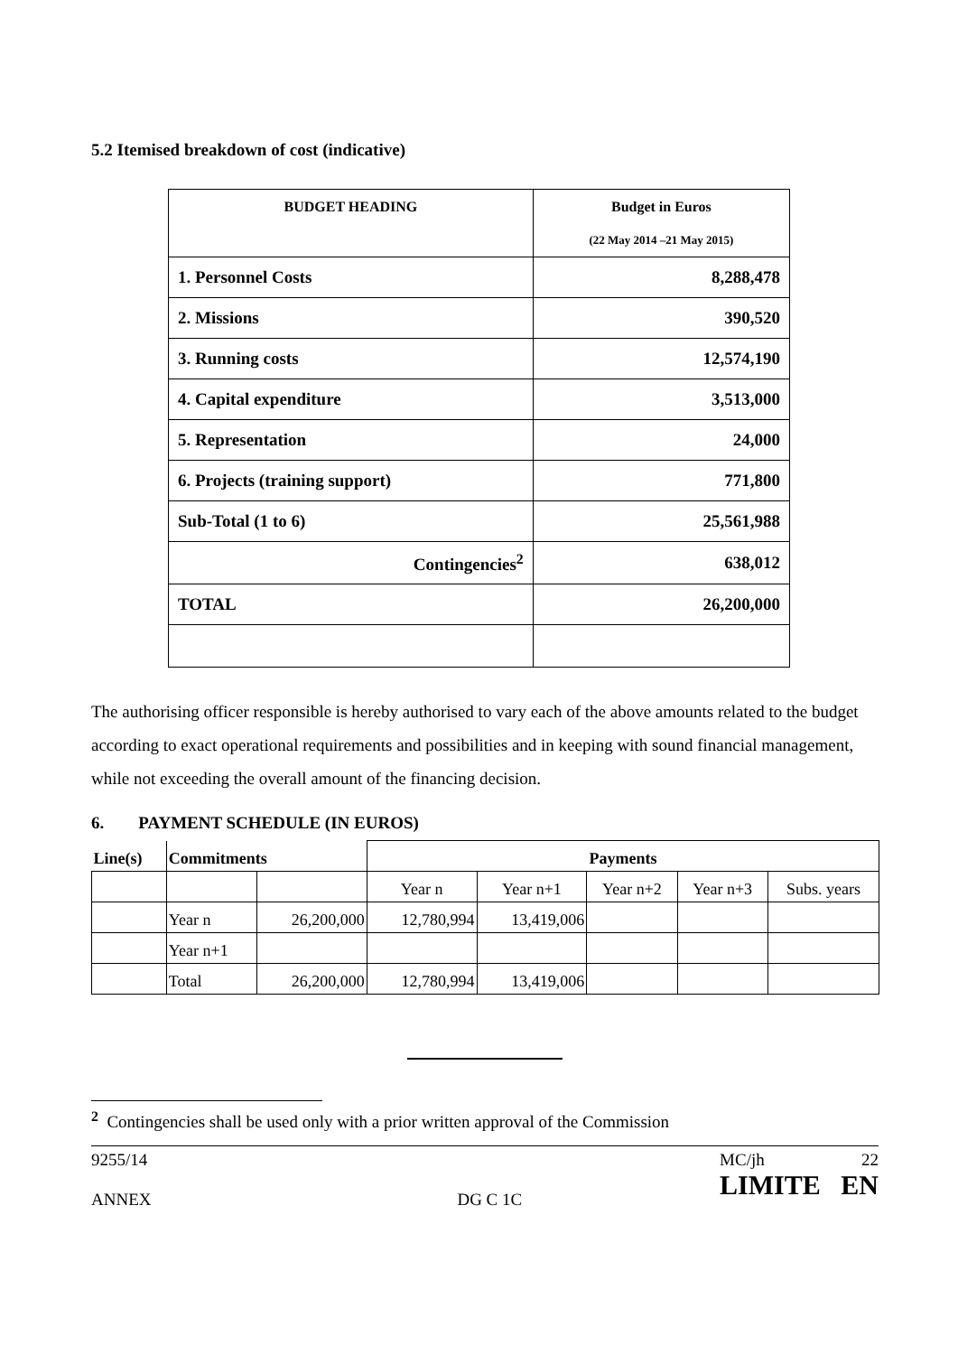5.2 Itemised breakdown of cost (indicative)
| BUDGET HEADING | Budget in Euros (22 May 2014 –21 May 2015) |
| 1. Personnel Costs | 8,288,478 |
| 2. Missions | 390,520 |
| 3. Running costs | 12,574,190 |
| 4. Capital expenditure | 3,513,000 |
| 5. Representation | 24,000 |
| 6. Projects (training support) | 771,800 |
| Sub-Total (1 to 6) | 25,561,988 |
| Contingencies<sup>2</sup> | 638,012 |
| TOTAL | 26,200,000 |
The authorising officer responsible is hereby authorised to vary each of the above amounts related to the budget according to exact operational requirements and possibilities and in keeping with sound financial management, while not exceeding the overall amount of the financing decision.
6. PAYMENT SCHEDULE (IN EUROS)
| Line(s) | Commitments | | Payments | | | | |
| | | | Year n | Year n+1 | Year n+2 | Year n+3 | Subs. years |
| | Year n | 26,200,000 | 12,780,994 | 13,419,006 | | | |
| | Year n+1 | | | | | | |
| | Total | 26,200,000 | 12,780,994 | 13,419,006 | | | |
<sup>2</sup> Contingencies shall be used only with a prior written approval of the Commission
9255/14
ANNEX
DG C 1C MC/jh 22
LIMITE EN